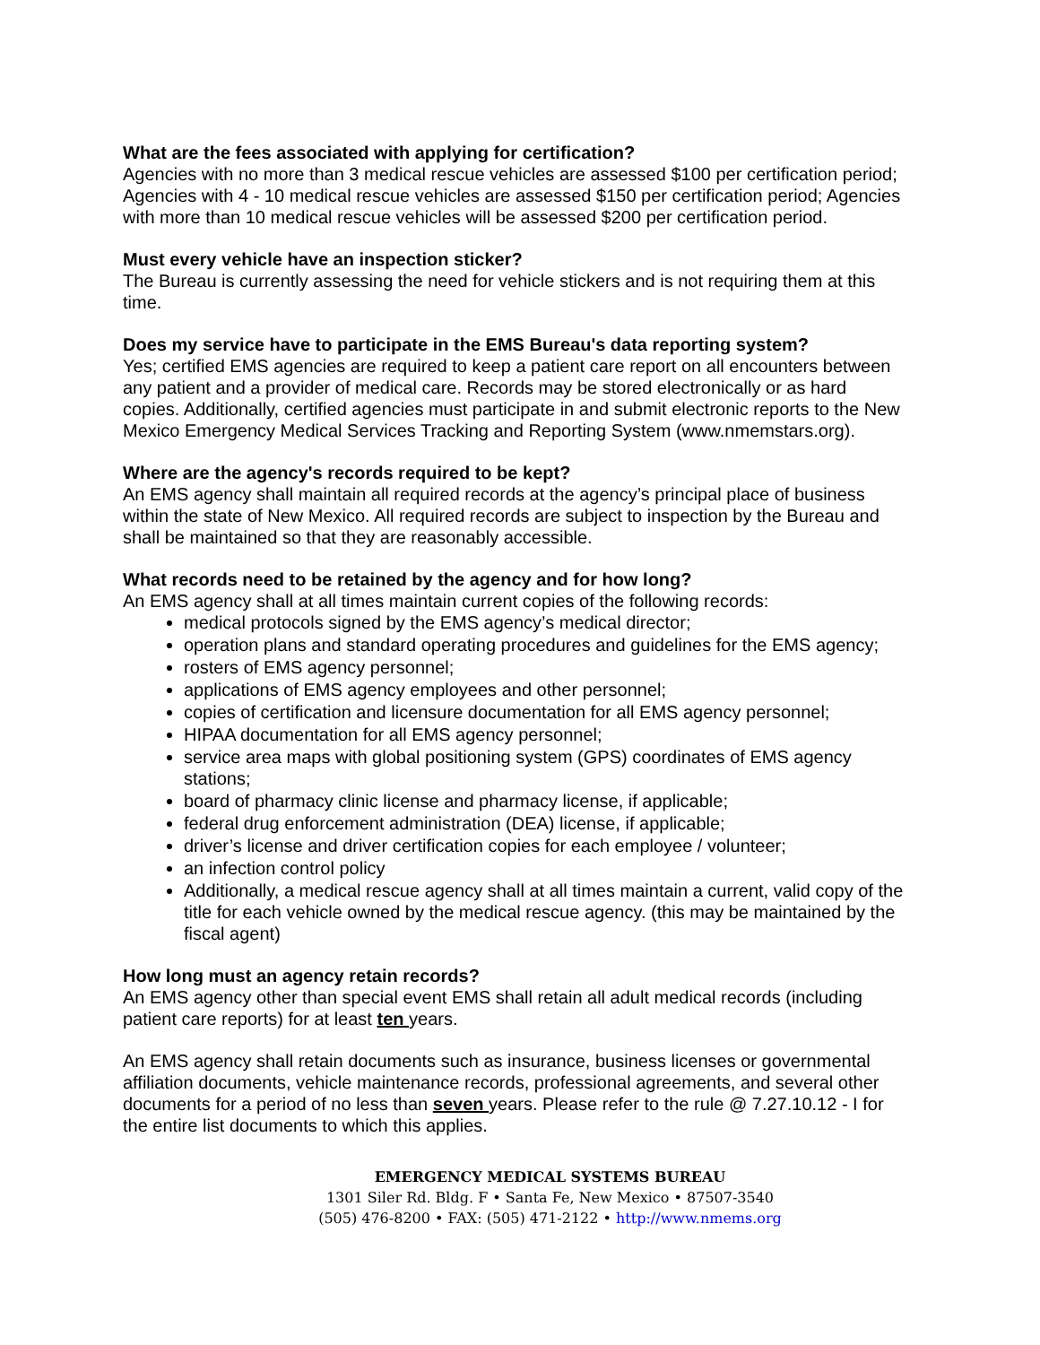What are the fees associated with applying for certification?
Agencies with no more than 3 medical rescue vehicles are assessed $100 per certification period;
Agencies with 4 - 10 medical rescue vehicles are assessed $150 per certification period; Agencies with more than 10 medical rescue vehicles will be assessed $200 per certification period.
Must every vehicle have an inspection sticker?
The Bureau is currently assessing the need for vehicle stickers and is not requiring them at this time.
Does my service have to participate in the EMS Bureau's data reporting system?
Yes; certified EMS agencies are required to keep a patient care report on all encounters between any patient and a provider of medical care. Records may be stored electronically or as hard copies. Additionally, certified agencies must participate in and submit electronic reports to the New Mexico Emergency Medical Services Tracking and Reporting System (www.nmemstars.org).
Where are the agency's records required to be kept?
An EMS agency shall maintain all required records at the agency’s principal place of business within the state of New Mexico. All required records are subject to inspection by the Bureau and shall be maintained so that they are reasonably accessible.
What records need to be retained by the agency and for how long?
An EMS agency shall at all times maintain current copies of the following records:
medical protocols signed by the EMS agency’s medical director;
operation plans and standard operating procedures and guidelines for the EMS agency;
rosters of EMS agency personnel;
applications of EMS agency employees and other personnel;
copies of certification and licensure documentation for all EMS agency personnel;
HIPAA documentation for all EMS agency personnel;
service area maps with global positioning system (GPS) coordinates of EMS agency stations;
board of pharmacy clinic license and pharmacy license, if applicable;
federal drug enforcement administration (DEA) license, if applicable;
driver’s license and driver certification copies for each employee / volunteer;
an infection control policy
Additionally, a medical rescue agency shall at all times maintain a current, valid copy of the title for each vehicle owned by the medical rescue agency. (this may be maintained by the fiscal agent)
How long must an agency retain records?
An EMS agency other than special event EMS shall retain all adult medical records (including patient care reports) for at least ten years.
An EMS agency shall retain documents such as insurance, business licenses or governmental affiliation documents, vehicle maintenance records, professional agreements, and several other documents for a period of no less than seven years. Please refer to the rule @ 7.27.10.12 - I for the entire list documents to which this applies.
EMERGENCY MEDICAL SYSTEMS BUREAU
1301 Siler Rd. Bldg. F • Santa Fe, New Mexico • 87507-3540
(505) 476-8200 • FAX: (505) 471-2122 • http://www.nmems.org